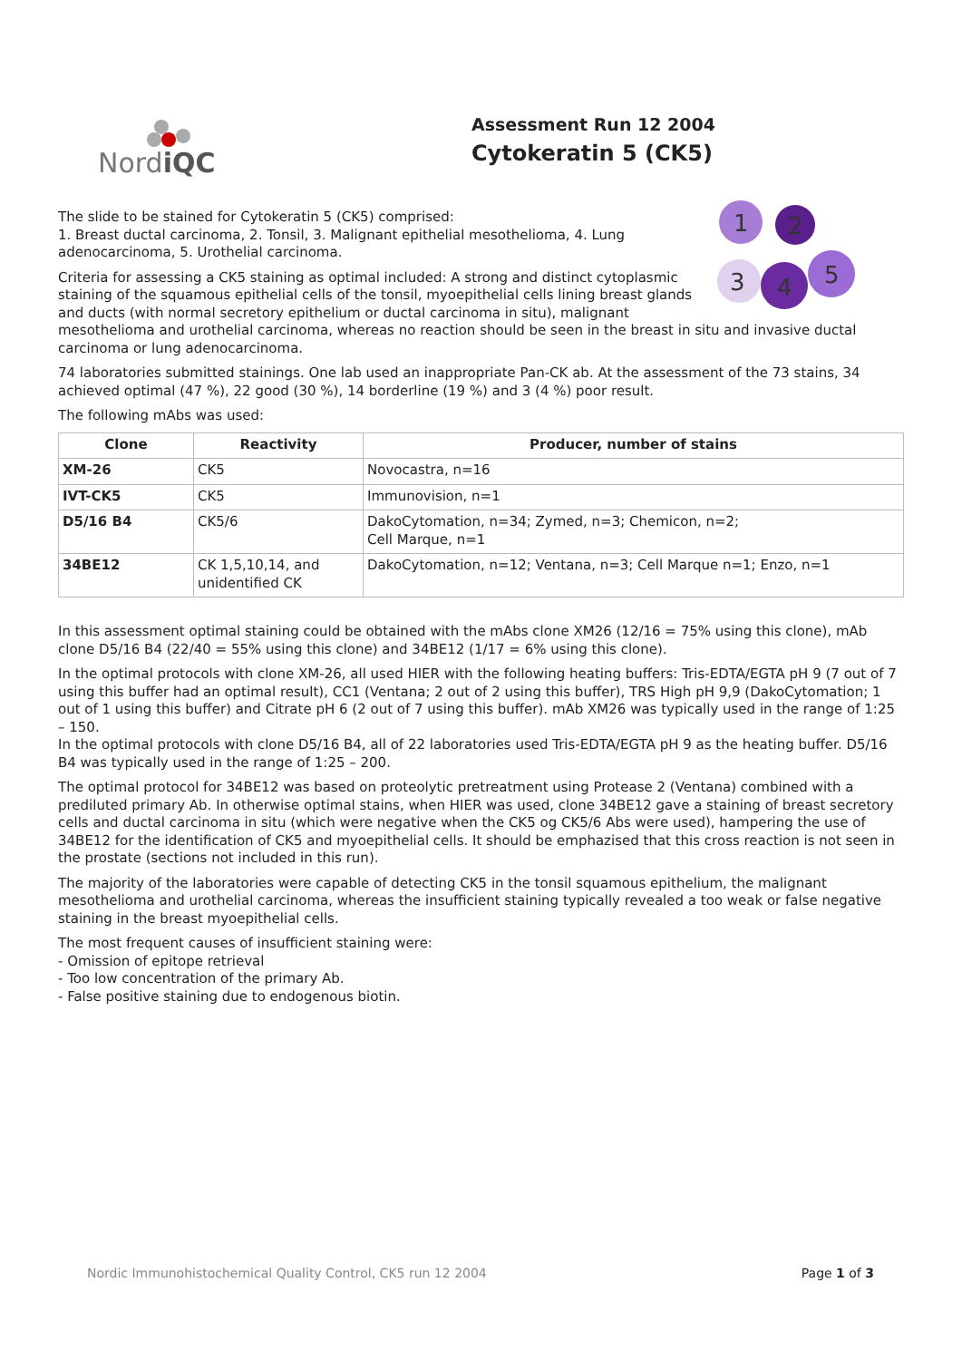NordiQC
Assessment Run 12 2004
Cytokeratin 5 (CK5)
1
2
3
4
5
The slide to be stained for Cytokeratin 5 (CK5) comprised:
1. Breast ductal carcinoma, 2. Tonsil, 3. Malignant epithelial mesothelioma, 4. Lung adenocarcinoma, 5. Urothelial carcinoma.
Criteria for assessing a CK5 staining as optimal included: A strong and distinct cytoplasmic staining of the squamous epithelial cells of the tonsil, myoepithelial cells lining breast glands and ducts (with normal secretory epithelium or ductal carcinoma in situ), malignant mesothelioma and urothelial carcinoma, whereas no reaction should be seen in the breast in situ and invasive ductal carcinoma or lung adenocarcinoma.
74 laboratories submitted stainings. One lab used an inappropriate Pan-CK ab. At the assessment of the 73 stains, 34 achieved optimal (47 %), 22 good (30 %), 14 borderline (19 %) and 3 (4 %) poor result.
The following mAbs was used:
| Clone | Reactivity | Producer, number of stains |
| --- | --- | --- |
| XM-26 | CK5 | Novocastra, n=16 |
| IVT-CK5 | CK5 | Immunovision, n=1 |
| D5/16 B4 | CK5/6 | DakoCytomation, n=34; Zymed, n=3; Chemicon, n=2; Cell Marque, n=1 |
| 34BE12 | CK 1,5,10,14, and unidentified CK | DakoCytomation, n=12; Ventana, n=3; Cell Marque n=1; Enzo, n=1 |
In this assessment optimal staining could be obtained with the mAbs clone XM26 (12/16 = 75% using this clone), mAb clone D5/16 B4 (22/40 = 55% using this clone) and 34BE12 (1/17 = 6% using this clone).
In the optimal protocols with clone XM-26, all used HIER with the following heating buffers: Tris-EDTA/EGTA pH 9 (7 out of 7 using this buffer had an optimal result), CC1 (Ventana; 2 out of 2 using this buffer), TRS High pH 9,9 (DakoCytomation; 1 out of 1 using this buffer) and Citrate pH 6 (2 out of 7 using this buffer). mAb XM26 was typically used in the range of 1:25 – 150.
In the optimal protocols with clone D5/16 B4, all of 22 laboratories used Tris-EDTA/EGTA pH 9 as the heating buffer. D5/16 B4 was typically used in the range of 1:25 – 200.
The optimal protocol for 34BE12 was based on proteolytic pretreatment using Protease 2 (Ventana) combined with a prediluted primary Ab. In otherwise optimal stains, when HIER was used, clone 34BE12 gave a staining of breast secretory cells and ductal carcinoma in situ (which were negative when the CK5 og CK5/6 Abs were used), hampering the use of 34BE12 for the identification of CK5 and myoepithelial cells. It should be emphazised that this cross reaction is not seen in the prostate (sections not included in this run).
The majority of the laboratories were capable of detecting CK5 in the tonsil squamous epithelium, the malignant mesothelioma and urothelial carcinoma, whereas the insufficient staining typically revealed a too weak or false negative staining in the breast myoepithelial cells.
The most frequent causes of insufficient staining were:
- Omission of epitope retrieval
- Too low concentration of the primary Ab.
- False positive staining due to endogenous biotin.
Nordic Immunohistochemical Quality Control, CK5 run 12 2004 Page 1 of 3